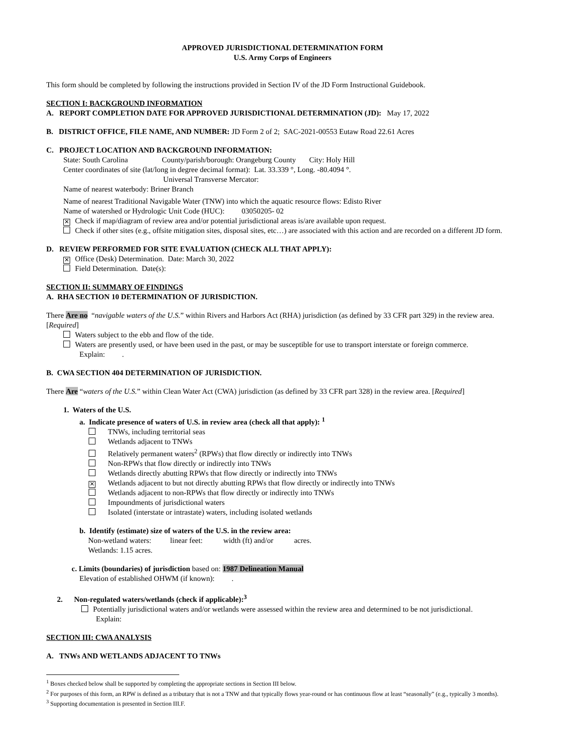APPROVED JURISDICTIONAL DETERMINATION FORM
U.S. Army Corps of Engineers
This form should be completed by following the instructions provided in Section IV of the JD Form Instructional Guidebook.
SECTION I: BACKGROUND INFORMATION
A. REPORT COMPLETION DATE FOR APPROVED JURISDICTIONAL DETERMINATION (JD): May 17, 2022
B. DISTRICT OFFICE, FILE NAME, AND NUMBER: JD Form 2 of 2; SAC-2021-00553 Eutaw Road 22.61 Acres
C. PROJECT LOCATION AND BACKGROUND INFORMATION:
State: South Carolina County/parish/borough: Orangeburg County City: Holy Hill
Center coordinates of site (lat/long in degree decimal format): Lat. 33.339 °, Long. -80.4094 °.
Universal Transverse Mercator:
Name of nearest waterbody: Briner Branch
Name of nearest Traditional Navigable Water (TNW) into which the aquatic resource flows: Edisto River
Name of watershed or Hydrologic Unit Code (HUC): 03050205- 02
✕ Check if map/diagram of review area and/or potential jurisdictional areas is/are available upon request.
Check if other sites (e.g., offsite mitigation sites, disposal sites, etc…) are associated with this action and are recorded on a different JD form.
D. REVIEW PERFORMED FOR SITE EVALUATION (CHECK ALL THAT APPLY):
✕ Office (Desk) Determination. Date: March 30, 2022
Field Determination. Date(s):
SECTION II: SUMMARY OF FINDINGS
A. RHA SECTION 10 DETERMINATION OF JURISDICTION.
There Are no “navigable waters of the U.S.” within Rivers and Harbors Act (RHA) jurisdiction (as defined by 33 CFR part 329) in the review area. [Required]
Waters subject to the ebb and flow of the tide.
Waters are presently used, or have been used in the past, or may be susceptible for use to transport interstate or foreign commerce.
Explain: .
B. CWA SECTION 404 DETERMINATION OF JURISDICTION.
There Are “waters of the U.S.” within Clean Water Act (CWA) jurisdiction (as defined by 33 CFR part 328) in the review area. [Required]
1. Waters of the U.S.
a. Indicate presence of waters of U.S. in review area (check all that apply): <sup>1</sup>
TNWs, including territorial seas
Wetlands adjacent to TNWs
Relatively permanent waters<sup>2</sup> (RPWs) that flow directly or indirectly into TNWs
Non-RPWs that flow directly or indirectly into TNWs
Wetlands directly abutting RPWs that flow directly or indirectly into TNWs
✕ Wetlands adjacent to but not directly abutting RPWs that flow directly or indirectly into TNWs
Wetlands adjacent to non-RPWs that flow directly or indirectly into TNWs
Impoundments of jurisdictional waters
Isolated (interstate or intrastate) waters, including isolated wetlands
b. Identify (estimate) size of waters of the U.S. in the review area:
Non-wetland waters: linear feet: width (ft) and/or acres.
Wetlands: 1.15 acres.
c. Limits (boundaries) of jurisdiction based on: 1987 Delineation Manual
Elevation of established OHWM (if known): .
2. Non-regulated waters/wetlands (check if applicable):<sup>3</sup>
Potentially jurisdictional waters and/or wetlands were assessed within the review area and determined to be not jurisdictional.
Explain:
SECTION III: CWA ANALYSIS
A. TNWs AND WETLANDS ADJACENT TO TNWs
<sup>1</sup> Boxes checked below shall be supported by completing the appropriate sections in Section III below.
<sup>2</sup> For purposes of this form, an RPW is defined as a tributary that is not a TNW and that typically flows year-round or has continuous flow at least “seasonally” (e.g., typically 3 months).
<sup>3</sup> Supporting documentation is presented in Section III.F.